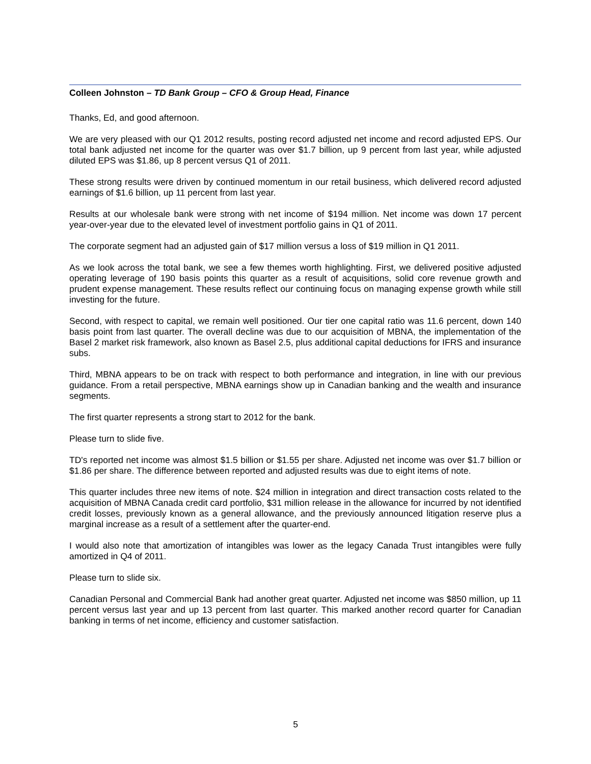Colleen Johnston – TD Bank Group – CFO & Group Head, Finance
Thanks, Ed, and good afternoon.
We are very pleased with our Q1 2012 results, posting record adjusted net income and record adjusted EPS. Our total bank adjusted net income for the quarter was over $1.7 billion, up 9 percent from last year, while adjusted diluted EPS was $1.86, up 8 percent versus Q1 of 2011.
These strong results were driven by continued momentum in our retail business, which delivered record adjusted earnings of $1.6 billion, up 11 percent from last year.
Results at our wholesale bank were strong with net income of $194 million. Net income was down 17 percent year-over-year due to the elevated level of investment portfolio gains in Q1 of 2011.
The corporate segment had an adjusted gain of $17 million versus a loss of $19 million in Q1 2011.
As we look across the total bank, we see a few themes worth highlighting. First, we delivered positive adjusted operating leverage of 190 basis points this quarter as a result of acquisitions, solid core revenue growth and prudent expense management. These results reflect our continuing focus on managing expense growth while still investing for the future.
Second, with respect to capital, we remain well positioned. Our tier one capital ratio was 11.6 percent, down 140 basis point from last quarter. The overall decline was due to our acquisition of MBNA, the implementation of the Basel 2 market risk framework, also known as Basel 2.5, plus additional capital deductions for IFRS and insurance subs.
Third, MBNA appears to be on track with respect to both performance and integration, in line with our previous guidance. From a retail perspective, MBNA earnings show up in Canadian banking and the wealth and insurance segments.
The first quarter represents a strong start to 2012 for the bank.
Please turn to slide five.
TD's reported net income was almost $1.5 billion or $1.55 per share. Adjusted net income was over $1.7 billion or $1.86 per share. The difference between reported and adjusted results was due to eight items of note.
This quarter includes three new items of note. $24 million in integration and direct transaction costs related to the acquisition of MBNA Canada credit card portfolio, $31 million release in the allowance for incurred by not identified credit losses, previously known as a general allowance, and the previously announced litigation reserve plus a marginal increase as a result of a settlement after the quarter-end.
I would also note that amortization of intangibles was lower as the legacy Canada Trust intangibles were fully amortized in Q4 of 2011.
Please turn to slide six.
Canadian Personal and Commercial Bank had another great quarter. Adjusted net income was $850 million, up 11 percent versus last year and up 13 percent from last quarter. This marked another record quarter for Canadian banking in terms of net income, efficiency and customer satisfaction.
5